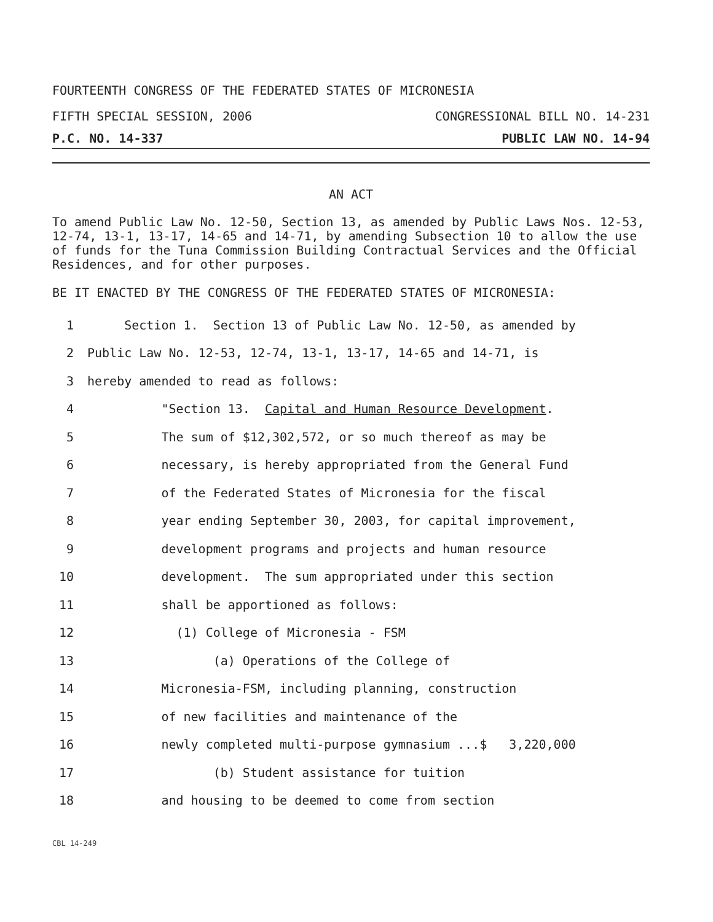FOURTEENTH CONGRESS OF THE FEDERATED STATES OF MICRONESIA
FIFTH SPECIAL SESSION, 2006 CONGRESSIONAL BILL NO. 14-231
P.C. NO. 14-337 PUBLIC LAW NO. 14-94
AN ACT
To amend Public Law No. 12-50, Section 13, as amended by Public Laws Nos. 12-53, 12-74, 13-1, 13-17, 14-65 and 14-71, by amending Subsection 10 to allow the use of funds for the Tuna Commission Building Contractual Services and the Official Residences, and for other purposes.
BE IT ENACTED BY THE CONGRESS OF THE FEDERATED STATES OF MICRONESIA:
1 Section 1. Section 13 of Public Law No. 12-50, as amended by
2 Public Law No. 12-53, 12-74, 13-1, 13-17, 14-65 and 14-71, is
3 hereby amended to read as follows:
4 "Section 13. Capital and Human Resource Development.
5 The sum of $12,302,572, or so much thereof as may be
6 necessary, is hereby appropriated from the General Fund
7 of the Federated States of Micronesia for the fiscal
8 year ending September 30, 2003, for capital improvement,
9 development programs and projects and human resource
10 development. The sum appropriated under this section
11 shall be apportioned as follows:
12 (1) College of Micronesia - FSM
13 (a) Operations of the College of
14 Micronesia-FSM, including planning, construction
15 of new facilities and maintenance of the
16 newly completed multi-purpose gymnasium ...$ 3,220,000
17 (b) Student assistance for tuition
18 and housing to be deemed to come from section
CBL 14-249